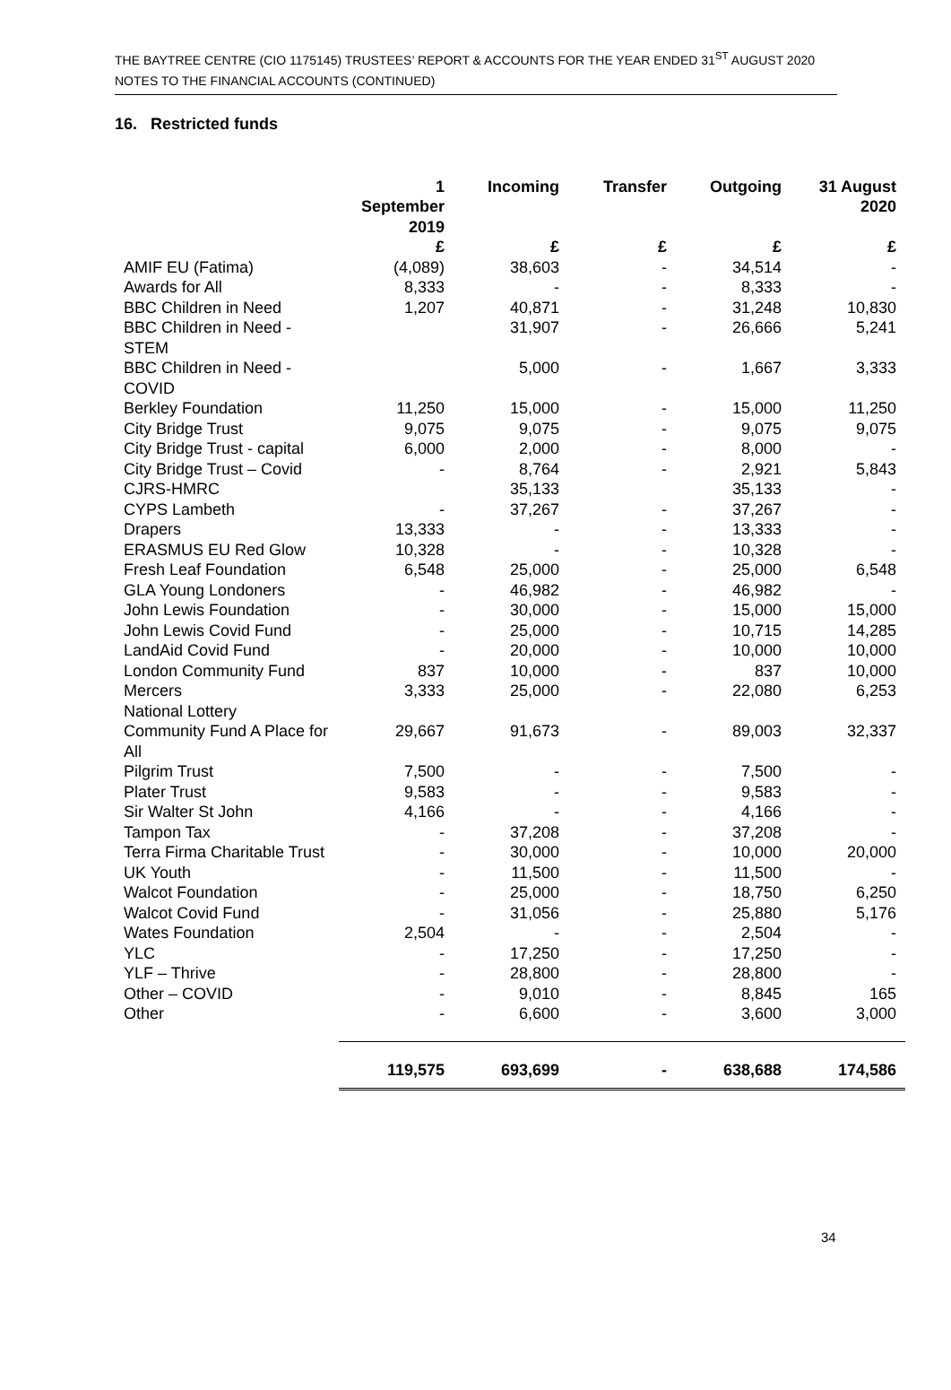THE BAYTREE CENTRE (CIO 1175145) TRUSTEES’ REPORT & ACCOUNTS FOR THE YEAR ENDED 31<sup>ST</sup> AUGUST 2020
NOTES TO THE FINANCIAL ACCOUNTS (CONTINUED)
16. Restricted funds
| | 1 September 2019 | Incoming | Transfer | Outgoing | 31 August 2020 |
| --- | --- | --- | --- | --- | --- |
| | £ | £ | £ | £ | £ |
| AMIF EU (Fatima) | (4,089) | 38,603 | - | 34,514 | - |
| Awards for All | 8,333 | - | - | 8,333 | - |
| BBC Children in Need | 1,207 | 40,871 | - | 31,248 | 10,830 |
| BBC Children in Need - STEM | | 31,907 | - | 26,666 | 5,241 |
| BBC Children in Need - COVID | | 5,000 | - | 1,667 | 3,333 |
| Berkley Foundation | 11,250 | 15,000 | - | 15,000 | 11,250 |
| City Bridge Trust | 9,075 | 9,075 | - | 9,075 | 9,075 |
| City Bridge Trust - capital | 6,000 | 2,000 | - | 8,000 | - |
| City Bridge Trust – Covid | - | 8,764 | - | 2,921 | 5,843 |
| CJRS-HMRC | | 35,133 | | 35,133 | - |
| CYPS Lambeth | - | 37,267 | - | 37,267 | - |
| Drapers | 13,333 | - | - | 13,333 | - |
| ERASMUS EU Red Glow | 10,328 | - | - | 10,328 | - |
| Fresh Leaf Foundation | 6,548 | 25,000 | - | 25,000 | 6,548 |
| GLA Young Londoners | - | 46,982 | - | 46,982 | - |
| John Lewis Foundation | - | 30,000 | - | 15,000 | 15,000 |
| John Lewis Covid Fund | - | 25,000 | - | 10,715 | 14,285 |
| LandAid Covid Fund | - | 20,000 | - | 10,000 | 10,000 |
| London Community Fund | 837 | 10,000 | - | 837 | 10,000 |
| Mercers | 3,333 | 25,000 | - | 22,080 | 6,253 |
| National Lottery | | | | | |
| Community Fund A Place for All | 29,667 | 91,673 | - | 89,003 | 32,337 |
| Pilgrim Trust | 7,500 | - | - | 7,500 | - |
| Plater Trust | 9,583 | - | - | 9,583 | - |
| Sir Walter St John | 4,166 | - | - | 4,166 | - |
| Tampon Tax | - | 37,208 | - | 37,208 | - |
| Terra Firma Charitable Trust | - | 30,000 | - | 10,000 | 20,000 |
| UK Youth | - | 11,500 | - | 11,500 | - |
| Walcot Foundation | - | 25,000 | - | 18,750 | 6,250 |
| Walcot Covid Fund | - | 31,056 | - | 25,880 | 5,176 |
| Wates Foundation | 2,504 | - | - | 2,504 | - |
| YLC | - | 17,250 | - | 17,250 | - |
| YLF – Thrive | - | 28,800 | - | 28,800 | - |
| Other – COVID | - | 9,010 | - | 8,845 | 165 |
| Other | - | 6,600 | - | 3,600 | 3,000 |
| | 119,575 | 693,699 | - | 638,688 | 174,586 |
34